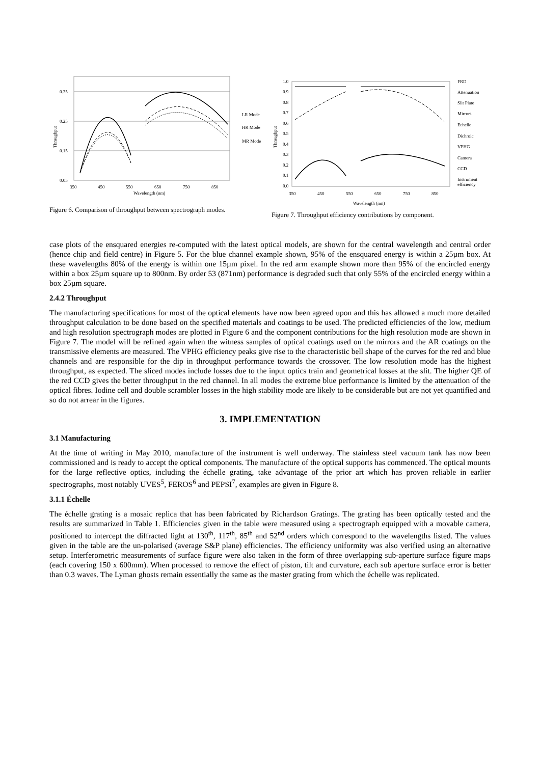0.35
0.25
0.15
0.05
350
450
550
650
750
850
Wavelength (nm)
Throughput
LR Mode
HR Mode
MR Mode
Figure 6. Comparison of throughput between spectrograph modes.
1.0
0.9
0.8
0.7
0.6
0.5
0.4
0.3
0.2
0.1
0.0
350
450
550
650
750
850
Wavelength (nm)
Throughput
FRD
Attenuation
Slit Plate
Mirrors
Echelle
Dichroic
VPHG
Camera
CCD
Instrument
efficiency
Figure 7. Throughput efficiency contributions by component.
case plots of the ensquared energies re-computed with the latest optical models, are shown for the central wavelength and central order (hence chip and field centre) in Figure 5. For the blue channel example shown, 95% of the ensquared energy is within a 25µm box. At these wavelengths 80% of the energy is within one 15µm pixel. In the red arm example shown more than 95% of the encircled energy within a box 25µm square up to 800nm. By order 53 (871nm) performance is degraded such that only 55% of the encircled energy within a box 25µm square.
2.4.2 Throughput
The manufacturing specifications for most of the optical elements have now been agreed upon and this has allowed a much more detailed throughput calculation to be done based on the specified materials and coatings to be used. The predicted efficiencies of the low, medium and high resolution spectrograph modes are plotted in Figure 6 and the component contributions for the high resolution mode are shown in Figure 7. The model will be refined again when the witness samples of optical coatings used on the mirrors and the AR coatings on the transmissive elements are measured. The VPHG efficiency peaks give rise to the characteristic bell shape of the curves for the red and blue channels and are responsible for the dip in throughput performance towards the crossover. The low resolution mode has the highest throughput, as expected. The sliced modes include losses due to the input optics train and geometrical losses at the slit. The higher QE of the red CCD gives the better throughput in the red channel. In all modes the extreme blue performance is limited by the attenuation of the optical fibres. Iodine cell and double scrambler losses in the high stability mode are likely to be considerable but are not yet quantified and so do not arrear in the figures.
3. IMPLEMENTATION
3.1 Manufacturing
At the time of writing in May 2010, manufacture of the instrument is well underway. The stainless steel vacuum tank has now been commissioned and is ready to accept the optical components. The manufacture of the optical supports has commenced. The optical mounts for the large reflective optics, including the échelle grating, take advantage of the prior art which has proven reliable in earlier spectrographs, most notably UVES<sup>5</sup>, FEROS<sup>6</sup> and PEPSI<sup>7</sup>, examples are given in Figure 8.
3.1.1 Échelle
The échelle grating is a mosaic replica that has been fabricated by Richardson Gratings. The grating has been optically tested and the results are summarized in Table 1. Efficiencies given in the table were measured using a spectrograph equipped with a movable camera, positioned to intercept the diffracted light at 130<sup>th</sup>, 117<sup>th</sup>, 85<sup>th</sup> and 52<sup>nd</sup> orders which correspond to the wavelengths listed. The values given in the table are the un-polarised (average S&P plane) efficiencies. The efficiency uniformity was also verified using an alternative setup. Interferometric measurements of surface figure were also taken in the form of three overlapping sub-aperture surface figure maps (each covering 150 x 600mm). When processed to remove the effect of piston, tilt and curvature, each sub aperture surface error is better than 0.3 waves. The Lyman ghosts remain essentially the same as the master grating from which the échelle was replicated.